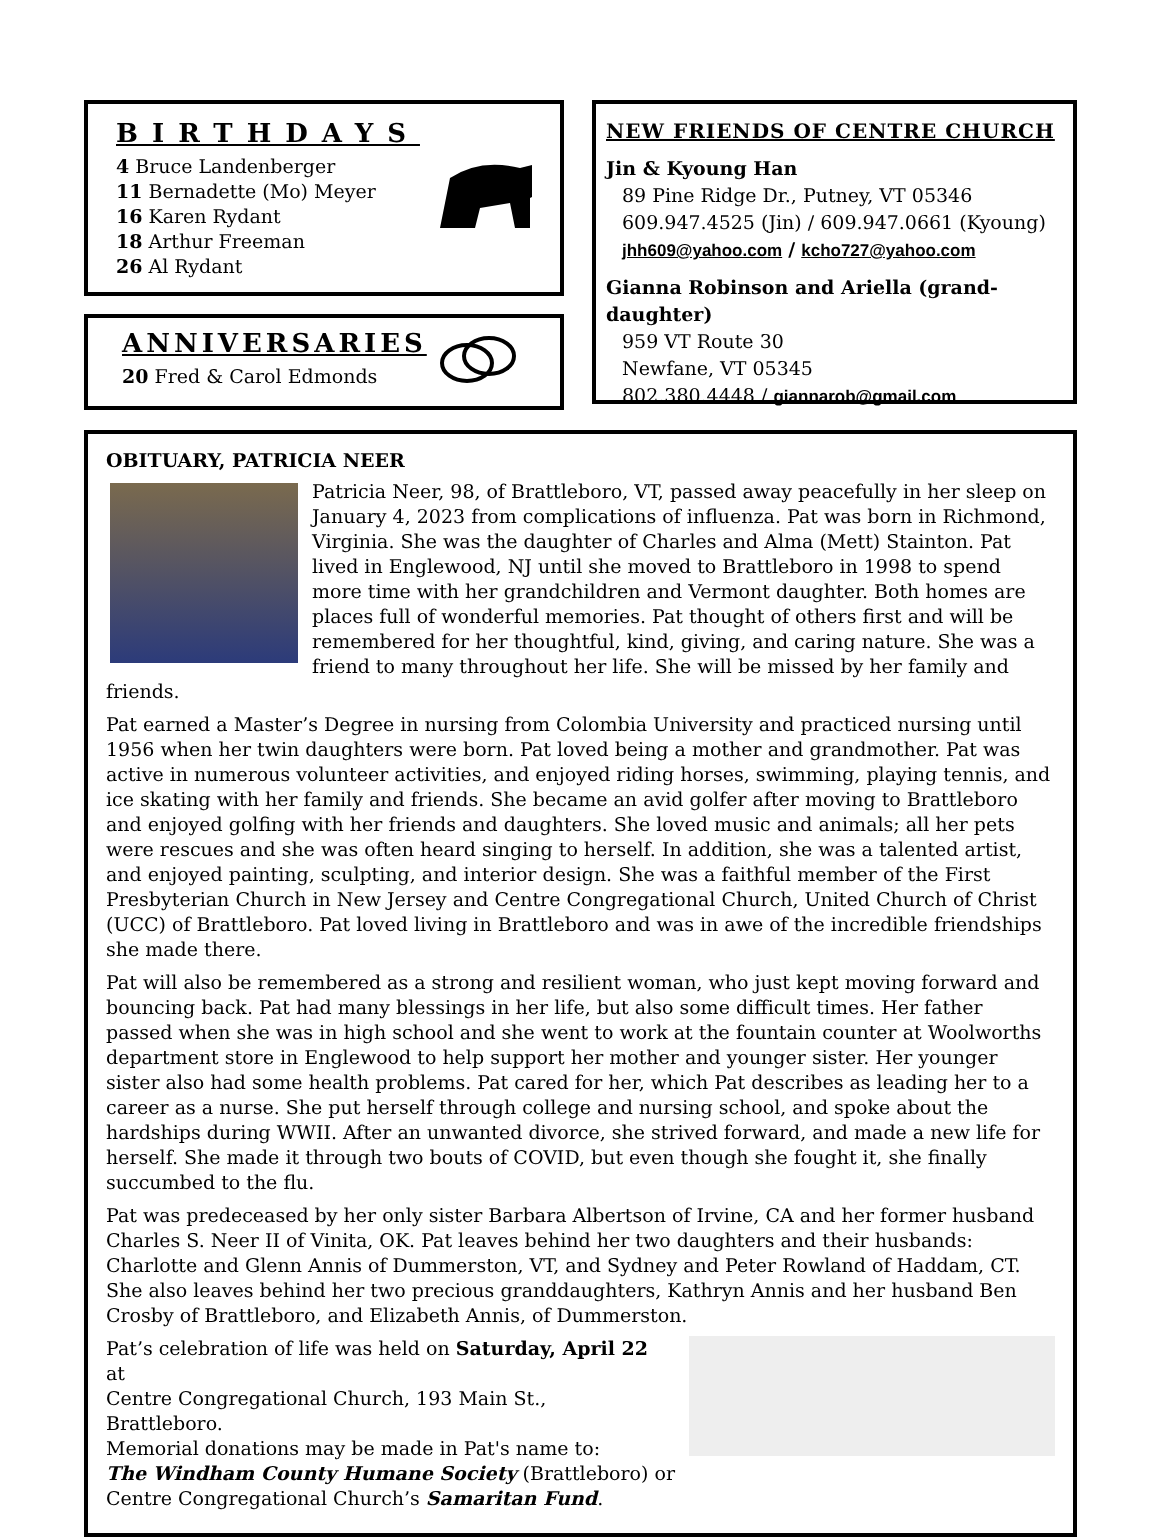BIRTHDAYS
4 Bruce Landenberger
11 Bernadette (Mo) Meyer
16 Karen Rydant
18 Arthur Freeman
26 Al Rydant
ANNIVERSARIES
20 Fred & Carol Edmonds
NEW FRIENDS OF CENTRE CHURCH
Jin & Kyoung Han
89 Pine Ridge Dr., Putney, VT 05346
609.947.4525 (Jin) / 609.947.0661 (Kyoung)
jhh609@yahoo.com / kcho727@yahoo.com
Gianna Robinson and Ariella (grand-daughter)
959 VT Route 30
Newfane, VT 05345
802.380.4448 / giannarob@gmail.com
OBITUARY, PATRICIA NEER
Patricia Neer, 98, of Brattleboro, VT, passed away peacefully in her sleep on January 4, 2023 from complications of influenza. Pat was born in Richmond, Virginia. She was the daughter of Charles and Alma (Mett) Stainton. Pat lived in Englewood, NJ until she moved to Brattleboro in 1998 to spend more time with her grandchildren and Vermont daughter. Both homes are places full of wonderful memories. Pat thought of others first and will be remembered for her thoughtful, kind, giving, and caring nature. She was a friend to many throughout her life. She will be missed by her family and friends.
Pat earned a Master’s Degree in nursing from Colombia University and practiced nursing until 1956 when her twin daughters were born. Pat loved being a mother and grandmother. Pat was active in numerous volunteer activities, and enjoyed riding horses, swimming, playing tennis, and ice skating with her family and friends. She became an avid golfer after moving to Brattleboro and enjoyed golfing with her friends and daughters. She loved music and animals; all her pets were rescues and she was often heard singing to herself. In addition, she was a talented artist, and enjoyed painting, sculpting, and interior design. She was a faithful member of the First Presbyterian Church in New Jersey and Centre Congregational Church, United Church of Christ (UCC) of Brattleboro. Pat loved living in Brattleboro and was in awe of the incredible friendships she made there.
Pat will also be remembered as a strong and resilient woman, who just kept moving forward and bouncing back. Pat had many blessings in her life, but also some difficult times. Her father passed when she was in high school and she went to work at the fountain counter at Woolworths department store in Englewood to help support her mother and younger sister. Her younger sister also had some health problems. Pat cared for her, which Pat describes as leading her to a career as a nurse. She put herself through college and nursing school, and spoke about the hardships during WWII. After an unwanted divorce, she strived forward, and made a new life for herself. She made it through two bouts of COVID, but even though she fought it, she finally succumbed to the flu.
Pat was predeceased by her only sister Barbara Albertson of Irvine, CA and her former husband Charles S. Neer II of Vinita, OK. Pat leaves behind her two daughters and their husbands: Charlotte and Glenn Annis of Dummerston, VT, and Sydney and Peter Rowland of Haddam, CT. She also leaves behind her two precious granddaughters, Kathryn Annis and her husband Ben Crosby of Brattleboro, and Elizabeth Annis, of Dummerston.
Pat’s celebration of life was held on Saturday, April 22 at
Centre Congregational Church, 193 Main St., Brattleboro.
Memorial donations may be made in Pat's name to:
The Windham County Humane Society (Brattleboro) or
Centre Congregational Church’s Samaritan Fund.